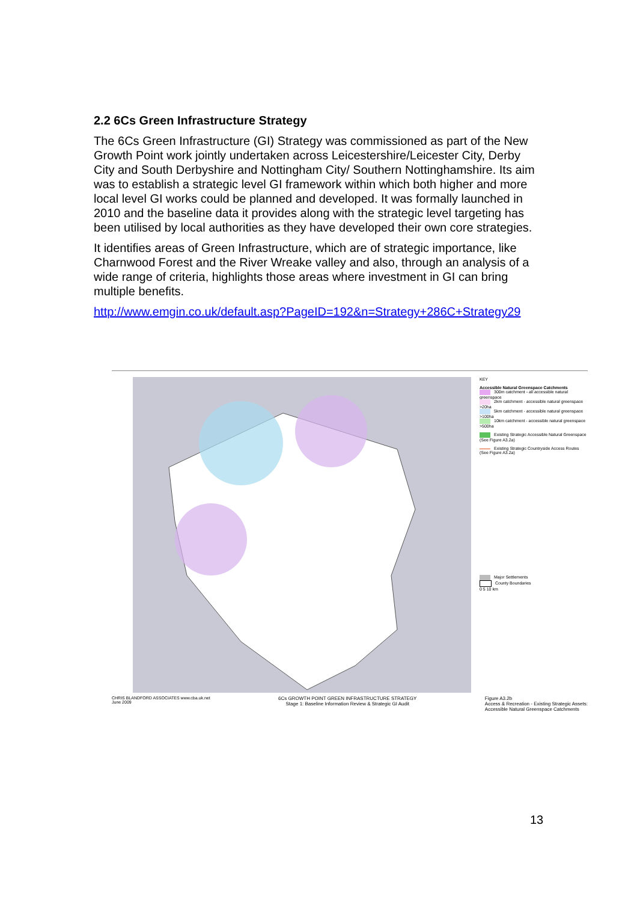2.2 6Cs Green Infrastructure Strategy
The 6Cs Green Infrastructure (GI) Strategy was commissioned as part of the New Growth Point work jointly undertaken across Leicestershire/Leicester City, Derby City and South Derbyshire and Nottingham City/ Southern Nottinghamshire. Its aim was to establish a strategic level GI framework within which both higher and more local level GI works could be planned and developed. It was formally launched in 2010 and the baseline data it provides along with the strategic level targeting has been utilised by local authorities as they have developed their own core strategies.
It identifies areas of Green Infrastructure, which are of strategic importance, like Charnwood Forest and the River Wreake valley and also, through an analysis of a wide range of criteria, highlights those areas where investment in GI can bring multiple benefits.
http://www.emgin.co.uk/default.asp?PageID=192&n=Strategy+286C+Strategy29
KEY
Accessible Natural Greenspace Catchments
300m catchment - all accessible natural greenspace
2km catchment - accessible natural greenspace >20ha
5km catchment - accessible natural greenspace >100ha
10km catchment - accessible natural greenspace >500ha
Existing Strategic Accessible Natural Greenspace (See Figure A3.2a)
Existing Strategic Countryside Access Routes (See Figure A3.2a)
Major Settlements
County Boundaries
0 5 10 km
CHRIS BLANDFORD ASSOCIATES www.cba.uk.net
June 2009
6Cs GROWTH POINT GREEN INFRASTRUCTURE STRATEGY
Stage 1: Baseline Information Review & Strategic GI Audit
Figure A3.2b
Access & Recreation - Existing Strategic Assets:
Accessible Natural Greenspace Catchments
13